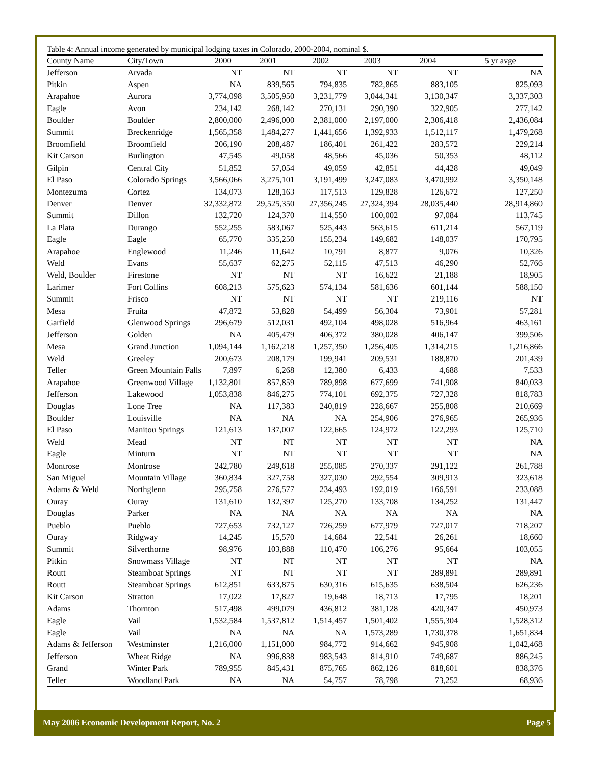Table 4: Annual income generated by municipal lodging taxes in Colorado, 2000-2004, nominal $.
| County Name | City/Town | 2000 | 2001 | 2002 | 2003 | 2004 | 5 yr avge |
| --- | --- | --- | --- | --- | --- | --- | --- |
| Jefferson | Arvada | NT | NT | NT | NT | NT | NA |
| Pitkin | Aspen | NA | 839,565 | 794,835 | 782,865 | 883,105 | 825,093 |
| Arapahoe | Aurora | 3,774,098 | 3,505,950 | 3,231,779 | 3,044,341 | 3,130,347 | 3,337,303 |
| Eagle | Avon | 234,142 | 268,142 | 270,131 | 290,390 | 322,905 | 277,142 |
| Boulder | Boulder | 2,800,000 | 2,496,000 | 2,381,000 | 2,197,000 | 2,306,418 | 2,436,084 |
| Summit | Breckenridge | 1,565,358 | 1,484,277 | 1,441,656 | 1,392,933 | 1,512,117 | 1,479,268 |
| Broomfield | Broomfield | 206,190 | 208,487 | 186,401 | 261,422 | 283,572 | 229,214 |
| Kit Carson | Burlington | 47,545 | 49,058 | 48,566 | 45,036 | 50,353 | 48,112 |
| Gilpin | Central City | 51,852 | 57,054 | 49,059 | 42,851 | 44,428 | 49,049 |
| El Paso | Colorado Springs | 3,566,066 | 3,275,101 | 3,191,499 | 3,247,083 | 3,470,992 | 3,350,148 |
| Montezuma | Cortez | 134,073 | 128,163 | 117,513 | 129,828 | 126,672 | 127,250 |
| Denver | Denver | 32,332,872 | 29,525,350 | 27,356,245 | 27,324,394 | 28,035,440 | 28,914,860 |
| Summit | Dillon | 132,720 | 124,370 | 114,550 | 100,002 | 97,084 | 113,745 |
| La Plata | Durango | 552,255 | 583,067 | 525,443 | 563,615 | 611,214 | 567,119 |
| Eagle | Eagle | 65,770 | 335,250 | 155,234 | 149,682 | 148,037 | 170,795 |
| Arapahoe | Englewood | 11,246 | 11,642 | 10,791 | 8,877 | 9,076 | 10,326 |
| Weld | Evans | 55,637 | 62,275 | 52,115 | 47,513 | 46,290 | 52,766 |
| Weld, Boulder | Firestone | NT | NT | NT | 16,622 | 21,188 | 18,905 |
| Larimer | Fort Collins | 608,213 | 575,623 | 574,134 | 581,636 | 601,144 | 588,150 |
| Summit | Frisco | NT | NT | NT | NT | 219,116 | NT |
| Mesa | Fruita | 47,872 | 53,828 | 54,499 | 56,304 | 73,901 | 57,281 |
| Garfield | Glenwood Springs | 296,679 | 512,031 | 492,104 | 498,028 | 516,964 | 463,161 |
| Jefferson | Golden | NA | 405,479 | 406,372 | 380,028 | 406,147 | 399,506 |
| Mesa | Grand Junction | 1,094,144 | 1,162,218 | 1,257,350 | 1,256,405 | 1,314,215 | 1,216,866 |
| Weld | Greeley | 200,673 | 208,179 | 199,941 | 209,531 | 188,870 | 201,439 |
| Teller | Green Mountain Falls | 7,897 | 6,268 | 12,380 | 6,433 | 4,688 | 7,533 |
| Arapahoe | Greenwood Village | 1,132,801 | 857,859 | 789,898 | 677,699 | 741,908 | 840,033 |
| Jefferson | Lakewood | 1,053,838 | 846,275 | 774,101 | 692,375 | 727,328 | 818,783 |
| Douglas | Lone Tree | NA | 117,383 | 240,819 | 228,667 | 255,808 | 210,669 |
| Boulder | Louisville | NA | NA | NA | 254,906 | 276,965 | 265,936 |
| El Paso | Manitou Springs | 121,613 | 137,007 | 122,665 | 124,972 | 122,293 | 125,710 |
| Weld | Mead | NT | NT | NT | NT | NT | NA |
| Eagle | Minturn | NT | NT | NT | NT | NT | NA |
| Montrose | Montrose | 242,780 | 249,618 | 255,085 | 270,337 | 291,122 | 261,788 |
| San Miguel | Mountain Village | 360,834 | 327,758 | 327,030 | 292,554 | 309,913 | 323,618 |
| Adams & Weld | Northglenn | 295,758 | 276,577 | 234,493 | 192,019 | 166,591 | 233,088 |
| Ouray | Ouray | 131,610 | 132,397 | 125,270 | 133,708 | 134,252 | 131,447 |
| Douglas | Parker | NA | NA | NA | NA | NA | NA |
| Pueblo | Pueblo | 727,653 | 732,127 | 726,259 | 677,979 | 727,017 | 718,207 |
| Ouray | Ridgway | 14,245 | 15,570 | 14,684 | 22,541 | 26,261 | 18,660 |
| Summit | Silverthorne | 98,976 | 103,888 | 110,470 | 106,276 | 95,664 | 103,055 |
| Pitkin | Snowmass Village | NT | NT | NT | NT | NT | NA |
| Routt | Steamboat Springs | NT | NT | NT | NT | 289,891 | 289,891 |
| Routt | Steamboat Springs | 612,851 | 633,875 | 630,316 | 615,635 | 638,504 | 626,236 |
| Kit Carson | Stratton | 17,022 | 17,827 | 19,648 | 18,713 | 17,795 | 18,201 |
| Adams | Thornton | 517,498 | 499,079 | 436,812 | 381,128 | 420,347 | 450,973 |
| Eagle | Vail | 1,532,584 | 1,537,812 | 1,514,457 | 1,501,402 | 1,555,304 | 1,528,312 |
| Eagle | Vail | NA | NA | NA | 1,573,289 | 1,730,378 | 1,651,834 |
| Adams & Jefferson | Westminster | 1,216,000 | 1,151,000 | 984,772 | 914,662 | 945,908 | 1,042,468 |
| Jefferson | Wheat Ridge | NA | 996,838 | 983,543 | 814,910 | 749,687 | 886,245 |
| Grand | Winter Park | 789,955 | 845,431 | 875,765 | 862,126 | 818,601 | 838,376 |
| Teller | Woodland Park | NA | NA | 54,757 | 78,798 | 73,252 | 68,936 |
May 2006 Economic Development Report, No. 2 Page 5